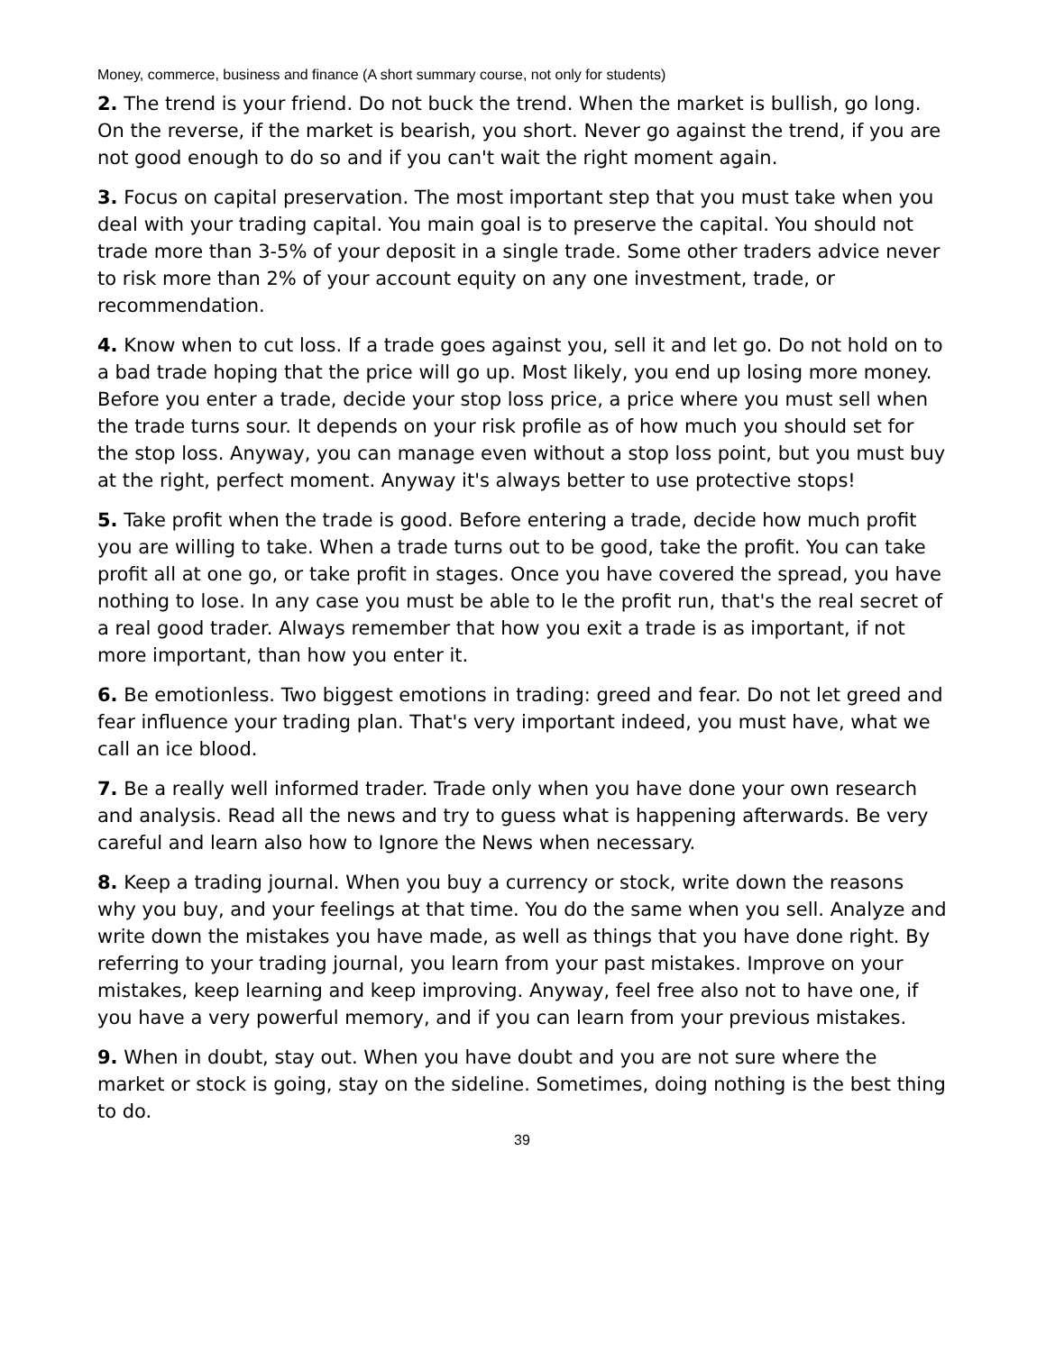Money, commerce, business and finance (A short summary course, not only for students)
2. The trend is your friend. Do not buck the trend. When the market is bullish, go long. On the reverse, if the market is bearish, you short. Never go against the trend, if you are not good enough to do so and if you can't wait the right moment again.
3. Focus on capital preservation. The most important step that you must take when you deal with your trading capital. You main goal is to preserve the capital. You should not trade more than 3-5% of your deposit in a single trade. Some other traders advice never to risk more than 2% of your account equity on any one investment, trade, or recommendation.
4. Know when to cut loss. If a trade goes against you, sell it and let go. Do not hold on to a bad trade hoping that the price will go up. Most likely, you end up losing more money. Before you enter a trade, decide your stop loss price, a price where you must sell when the trade turns sour. It depends on your risk profile as of how much you should set for the stop loss. Anyway, you can manage even without a stop loss point, but you must buy at the right, perfect moment. Anyway it's always better to use protective stops!
5. Take profit when the trade is good. Before entering a trade, decide how much profit you are willing to take. When a trade turns out to be good, take the profit. You can take profit all at one go, or take profit in stages. Once you have covered the spread, you have nothing to lose. In any case you must be able to le the profit run, that's the real secret of a real good trader. Always remember that how you exit a trade is as important, if not more important, than how you enter it.
6. Be emotionless. Two biggest emotions in trading: greed and fear. Do not let greed and fear influence your trading plan. That's very important indeed, you must have, what we call an ice blood.
7. Be a really well informed trader. Trade only when you have done your own research and analysis. Read all the news and try to guess what is happening afterwards. Be very careful and learn also how to Ignore the News when necessary.
8. Keep a trading journal. When you buy a currency or stock, write down the reasons why you buy, and your feelings at that time. You do the same when you sell. Analyze and write down the mistakes you have made, as well as things that you have done right. By referring to your trading journal, you learn from your past mistakes. Improve on your mistakes, keep learning and keep improving. Anyway, feel free also not to have one, if you have a very powerful memory, and if you can learn from your previous mistakes.
9. When in doubt, stay out. When you have doubt and you are not sure where the market or stock is going, stay on the sideline. Sometimes, doing nothing is the best thing to do.
39